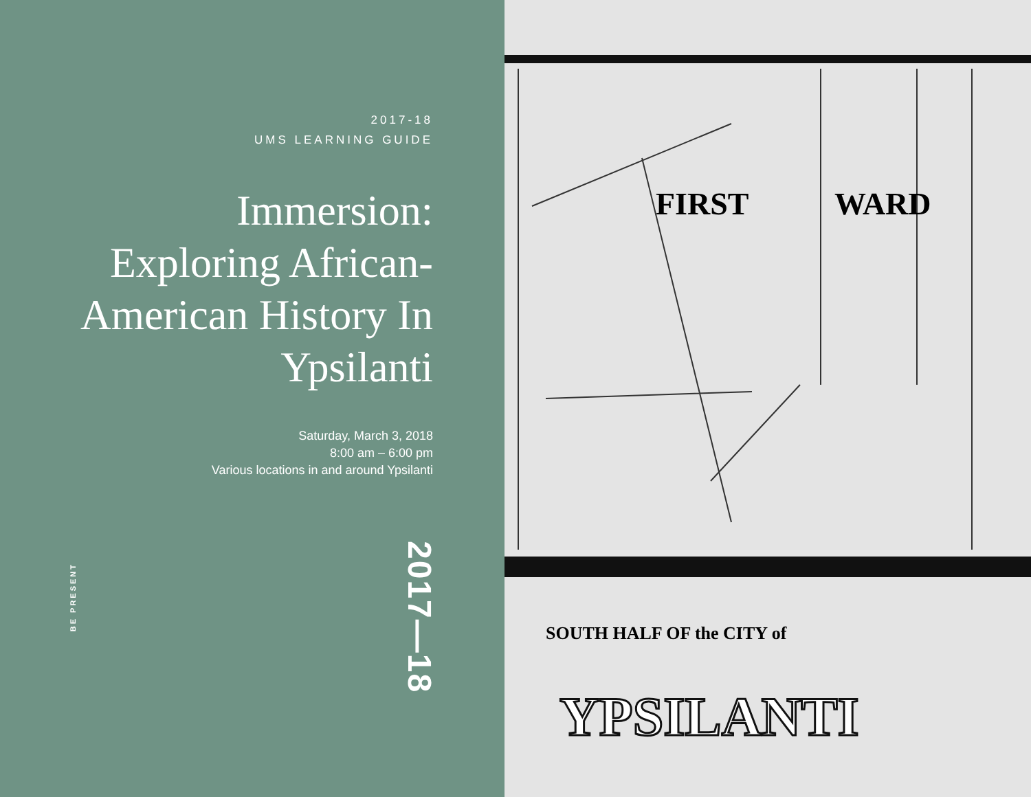2017-18
UMS LEARNING GUIDE
Immersion: Exploring African-American History In Ypsilanti
Saturday, March 3, 2018
8:00 am – 6:00 pm
Various locations in and around Ypsilanti
BE PRESENT
2017—18
FIRST
WARD
SOUTH HALF OF the CITY of
YPSILANTI